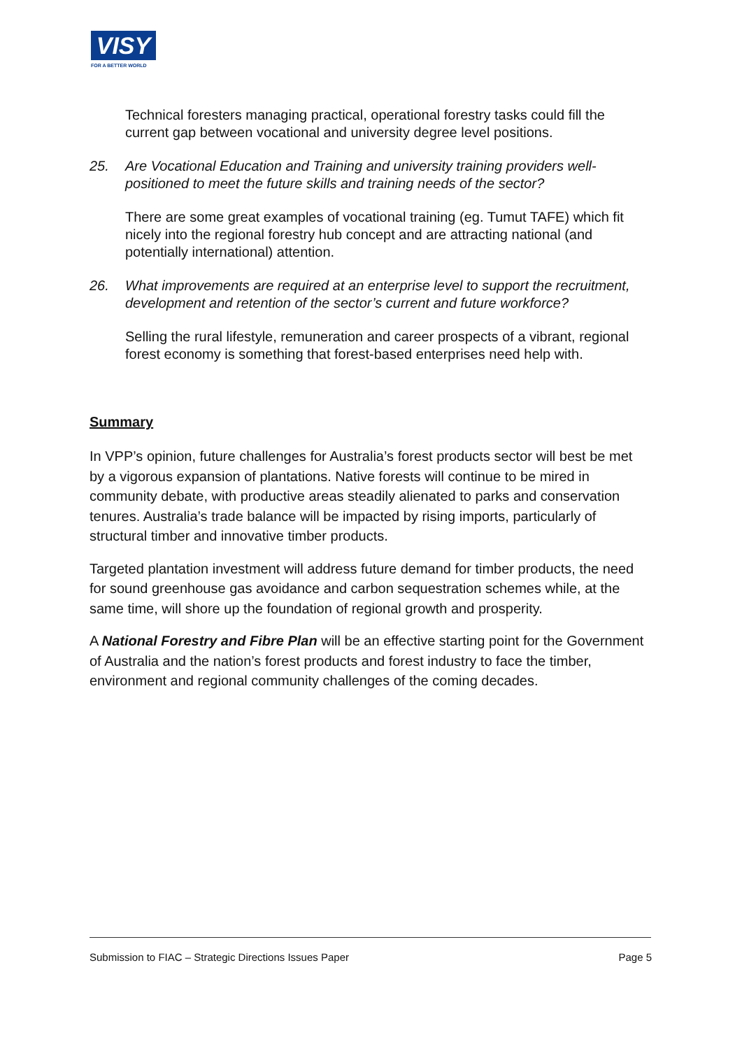VISY
FOR A BETTER WORLD
Technical foresters managing practical, operational forestry tasks could fill the current gap between vocational and university degree level positions.
25. Are Vocational Education and Training and university training providers well-positioned to meet the future skills and training needs of the sector?
There are some great examples of vocational training (eg. Tumut TAFE) which fit nicely into the regional forestry hub concept and are attracting national (and potentially international) attention.
26. What improvements are required at an enterprise level to support the recruitment, development and retention of the sector’s current and future workforce?
Selling the rural lifestyle, remuneration and career prospects of a vibrant, regional forest economy is something that forest-based enterprises need help with.
Summary
In VPP’s opinion, future challenges for Australia’s forest products sector will best be met by a vigorous expansion of plantations. Native forests will continue to be mired in community debate, with productive areas steadily alienated to parks and conservation tenures. Australia’s trade balance will be impacted by rising imports, particularly of structural timber and innovative timber products.
Targeted plantation investment will address future demand for timber products, the need for sound greenhouse gas avoidance and carbon sequestration schemes while, at the same time, will shore up the foundation of regional growth and prosperity.
A National Forestry and Fibre Plan will be an effective starting point for the Government of Australia and the nation’s forest products and forest industry to face the timber, environment and regional community challenges of the coming decades.
Submission to FIAC – Strategic Directions Issues Paper Page 5